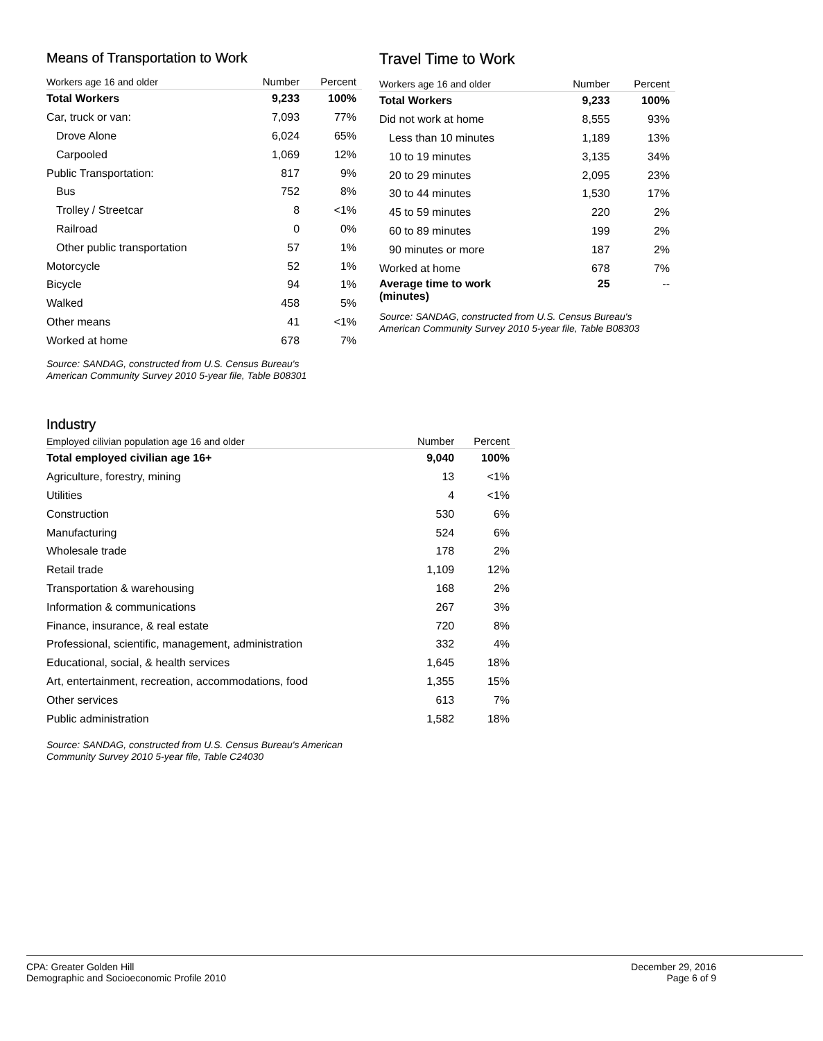Means of Transportation to Work
| Workers age 16 and older | Number | Percent |
| --- | --- | --- |
| Total Workers | 9,233 | 100% |
| Car, truck or van: | 7,093 | 77% |
| Drove Alone | 6,024 | 65% |
| Carpooled | 1,069 | 12% |
| Public Transportation: | 817 | 9% |
| Bus | 752 | 8% |
| Trolley / Streetcar | 8 | <1% |
| Railroad | 0 | 0% |
| Other public transportation | 57 | 1% |
| Motorcycle | 52 | 1% |
| Bicycle | 94 | 1% |
| Walked | 458 | 5% |
| Other means | 41 | <1% |
| Worked at home | 678 | 7% |
Source: SANDAG, constructed from U.S. Census Bureau's American Community Survey 2010 5-year file, Table B08301
Travel Time to Work
| Workers age 16 and older | Number | Percent |
| --- | --- | --- |
| Total Workers | 9,233 | 100% |
| Did not work at home | 8,555 | 93% |
| Less than 10 minutes | 1,189 | 13% |
| 10 to 19 minutes | 3,135 | 34% |
| 20 to 29 minutes | 2,095 | 23% |
| 30 to 44 minutes | 1,530 | 17% |
| 45 to 59 minutes | 220 | 2% |
| 60 to 89 minutes | 199 | 2% |
| 90 minutes or more | 187 | 2% |
| Worked at home | 678 | 7% |
| Average time to work (minutes) | 25 | -- |
Source: SANDAG, constructed from U.S. Census Bureau's American Community Survey 2010 5-year file, Table B08303
Industry
| Employed cilivian population age 16 and older | Number | Percent |
| --- | --- | --- |
| Total employed civilian age 16+ | 9,040 | 100% |
| Agriculture, forestry, mining | 13 | <1% |
| Utilities | 4 | <1% |
| Construction | 530 | 6% |
| Manufacturing | 524 | 6% |
| Wholesale trade | 178 | 2% |
| Retail trade | 1,109 | 12% |
| Transportation & warehousing | 168 | 2% |
| Information & communications | 267 | 3% |
| Finance, insurance, & real estate | 720 | 8% |
| Professional, scientific, management, administration | 332 | 4% |
| Educational, social, & health services | 1,645 | 18% |
| Art, entertainment, recreation, accommodations, food | 1,355 | 15% |
| Other services | 613 | 7% |
| Public administration | 1,582 | 18% |
Source: SANDAG, constructed from U.S. Census Bureau's American Community Survey 2010 5-year file, Table C24030
CPA: Greater Golden Hill
Demographic and Socioeconomic Profile 2010
December 29, 2016
Page 6 of 9